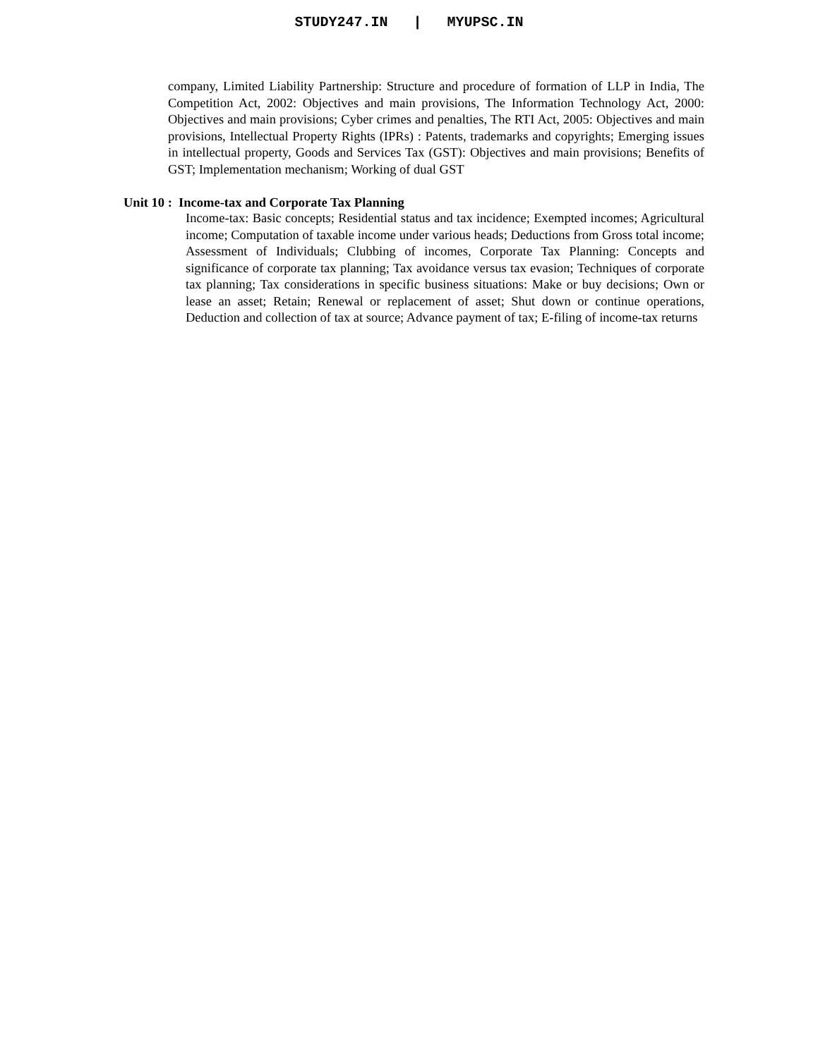STUDY247.IN | MYUPSC.IN
company, Limited Liability Partnership: Structure and procedure of formation of LLP in India, The Competition Act, 2002: Objectives and main provisions, The Information Technology Act, 2000: Objectives and main provisions; Cyber crimes and penalties, The RTI Act, 2005: Objectives and main provisions, Intellectual Property Rights (IPRs) : Patents, trademarks and copyrights; Emerging issues in intellectual property, Goods and Services Tax (GST): Objectives and main provisions; Benefits of GST; Implementation mechanism; Working of dual GST
Unit 10 : Income-tax and Corporate Tax Planning
Income-tax: Basic concepts; Residential status and tax incidence; Exempted incomes; Agricultural income; Computation of taxable income under various heads; Deductions from Gross total income; Assessment of Individuals; Clubbing of incomes, Corporate Tax Planning: Concepts and significance of corporate tax planning; Tax avoidance versus tax evasion; Techniques of corporate tax planning; Tax considerations in specific business situations: Make or buy decisions; Own or lease an asset; Retain; Renewal or replacement of asset; Shut down or continue operations, Deduction and collection of tax at source; Advance payment of tax; E-filing of income-tax returns